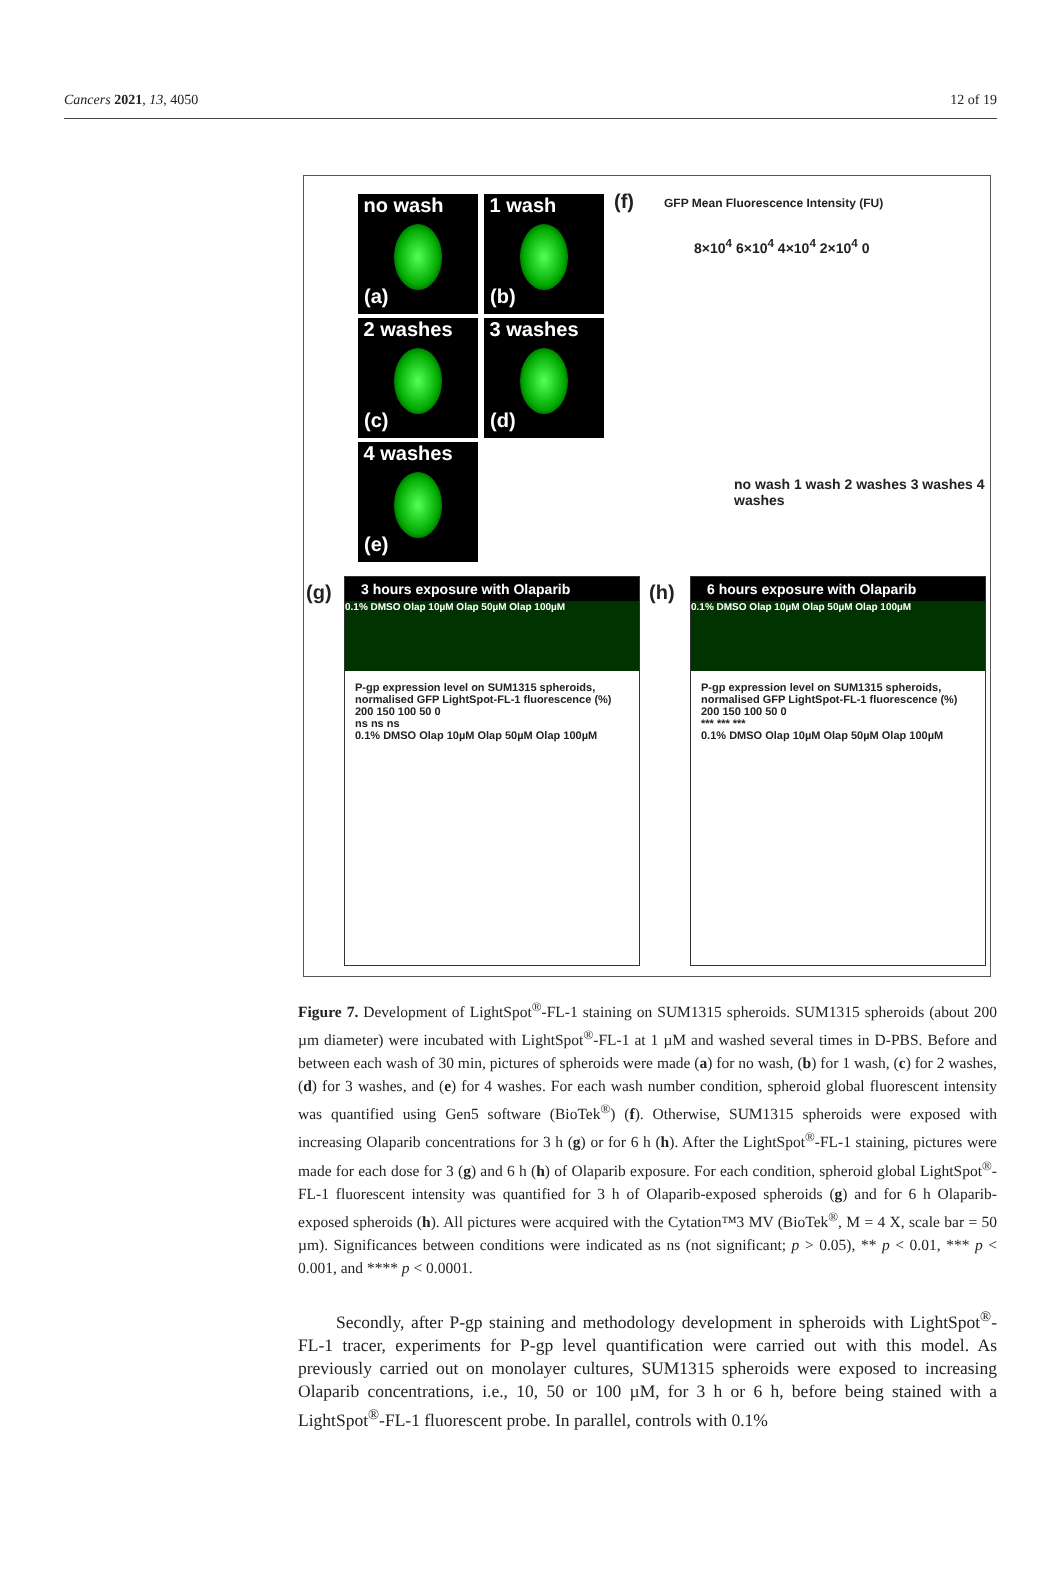Cancers 2021, 13, 4050 12 of 19
no wash
(a)
1 wash
(b)
2 washes
(c)
3 washes
(d)
4 washes
(e)
(f)
8×10<sup>4</sup> 6×10<sup>4</sup> 4×10<sup>4</sup> 2×10<sup>4</sup> 0
no wash 1 wash 2 washes 3 washes 4 washes
GFP Mean Fluorescence Intensity (FU)
(g)
3 hours exposure with Olaparib
0.1% DMSO Olap 10µM Olap 50µM Olap 100µM
P-gp expression level on SUM1315 spheroids, normalised GFP LightSpot-FL-1 fluorescence (%)
200 150 100 50 0
ns ns ns
0.1% DMSO Olap 10µM Olap 50µM Olap 100µM
(h)
6 hours exposure with Olaparib
0.1% DMSO Olap 10µM Olap 50µM Olap 100µM
P-gp expression level on SUM1315 spheroids, normalised GFP LightSpot-FL-1 fluorescence (%)
200 150 100 50 0
*** *** ***
0.1% DMSO Olap 10µM Olap 50µM Olap 100µM
Figure 7. Development of LightSpot<sup>®</sup>-FL-1 staining on SUM1315 spheroids. SUM1315 spheroids (about 200 µm diameter) were incubated with LightSpot<sup>®</sup>-FL-1 at 1 µM and washed several times in D-PBS. Before and between each wash of 30 min, pictures of spheroids were made (a) for no wash, (b) for 1 wash, (c) for 2 washes, (d) for 3 washes, and (e) for 4 washes. For each wash number condition, spheroid global fluorescent intensity was quantified using Gen5 software (BioTek<sup>®</sup>) (f). Otherwise, SUM1315 spheroids were exposed with increasing Olaparib concentrations for 3 h (g) or for 6 h (h). After the LightSpot<sup>®</sup>-FL-1 staining, pictures were made for each dose for 3 (g) and 6 h (h) of Olaparib exposure. For each condition, spheroid global LightSpot<sup>®</sup>-FL-1 fluorescent intensity was quantified for 3 h of Olaparib-exposed spheroids (g) and for 6 h Olaparib-exposed spheroids (h). All pictures were acquired with the Cytation™3 MV (BioTek<sup>®</sup>, M = 4 X, scale bar = 50 µm). Significances between conditions were indicated as ns (not significant; p > 0.05), ** p < 0.01, *** p < 0.001, and **** p < 0.0001.
Secondly, after P-gp staining and methodology development in spheroids with LightSpot<sup>®</sup>-FL-1 tracer, experiments for P-gp level quantification were carried out with this model. As previously carried out on monolayer cultures, SUM1315 spheroids were exposed to increasing Olaparib concentrations, i.e., 10, 50 or 100 µM, for 3 h or 6 h, before being stained with a LightSpot<sup>®</sup>-FL-1 fluorescent probe. In parallel, controls with 0.1%